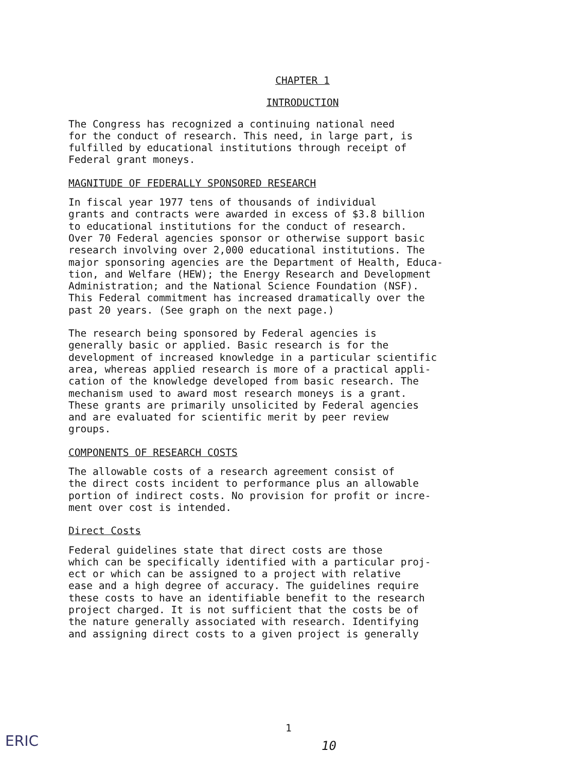CHAPTER 1
INTRODUCTION
The Congress has recognized a continuing national need for the conduct of research. This need, in large part, is fulfilled by educational institutions through receipt of Federal grant moneys.
MAGNITUDE OF FEDERALLY SPONSORED RESEARCH
In fiscal year 1977 tens of thousands of individual grants and contracts were awarded in excess of $3.8 billion to educational institutions for the conduct of research. Over 70 Federal agencies sponsor or otherwise support basic research involving over 2,000 educational institutions. The major sponsoring agencies are the Department of Health, Educa- tion, and Welfare (HEW); the Energy Research and Development Administration; and the National Science Foundation (NSF). This Federal commitment has increased dramatically over the past 20 years. (See graph on the next page.)
The research being sponsored by Federal agencies is generally basic or applied. Basic research is for the development of increased knowledge in a particular scientific area, whereas applied research is more of a practical appli- cation of the knowledge developed from basic research. The mechanism used to award most research moneys is a grant. These grants are primarily unsolicited by Federal agencies and are evaluated for scientific merit by peer review groups.
COMPONENTS OF RESEARCH COSTS
The allowable costs of a research agreement consist of the direct costs incident to performance plus an allowable portion of indirect costs. No provision for profit or incre- ment over cost is intended.
Direct Costs
Federal guidelines state that direct costs are those which can be specifically identified with a particular proj- ect or which can be assigned to a project with relative ease and a high degree of accuracy. The guidelines require these costs to have an identifiable benefit to the research project charged. It is not sufficient that the costs be of the nature generally associated with research. Identifying and assigning direct costs to a given project is generally
1
10
ERIC